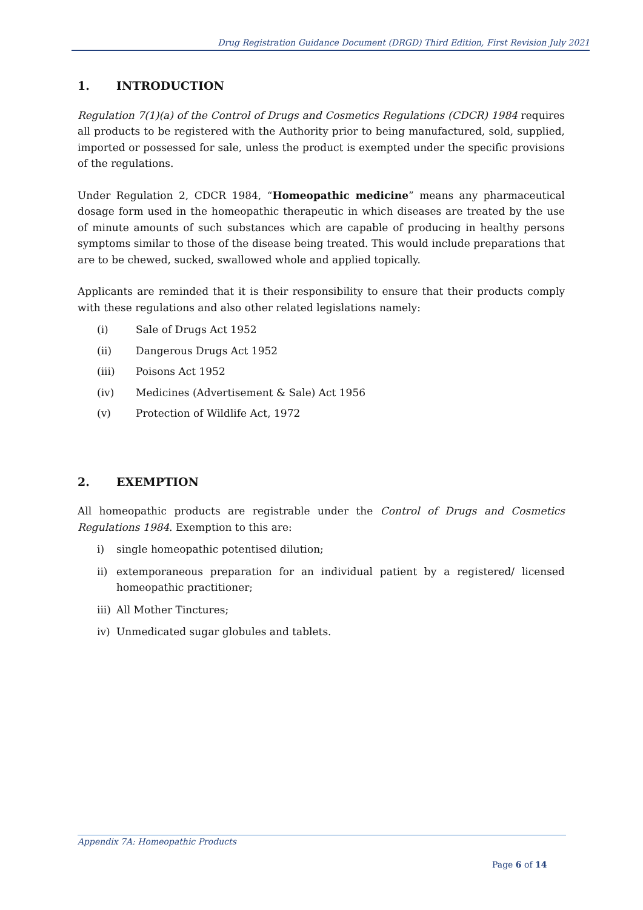Drug Registration Guidance Document (DRGD) Third Edition, First Revision July 2021
1. INTRODUCTION
Regulation 7(1)(a) of the Control of Drugs and Cosmetics Regulations (CDCR) 1984 requires all products to be registered with the Authority prior to being manufactured, sold, supplied, imported or possessed for sale, unless the product is exempted under the specific provisions of the regulations.
Under Regulation 2, CDCR 1984, “Homeopathic medicine” means any pharmaceutical dosage form used in the homeopathic therapeutic in which diseases are treated by the use of minute amounts of such substances which are capable of producing in healthy persons symptoms similar to those of the disease being treated. This would include preparations that are to be chewed, sucked, swallowed whole and applied topically.
Applicants are reminded that it is their responsibility to ensure that their products comply with these regulations and also other related legislations namely:
(i) Sale of Drugs Act 1952
(ii) Dangerous Drugs Act 1952
(iii) Poisons Act 1952
(iv) Medicines (Advertisement & Sale) Act 1956
(v) Protection of Wildlife Act, 1972
2. EXEMPTION
All homeopathic products are registrable under the Control of Drugs and Cosmetics Regulations 1984. Exemption to this are:
i) single homeopathic potentised dilution;
ii) extemporaneous preparation for an individual patient by a registered/ licensed homeopathic practitioner;
iii) All Mother Tinctures;
iv) Unmedicated sugar globules and tablets.
Appendix 7A: Homeopathic Products
Page 6 of 14